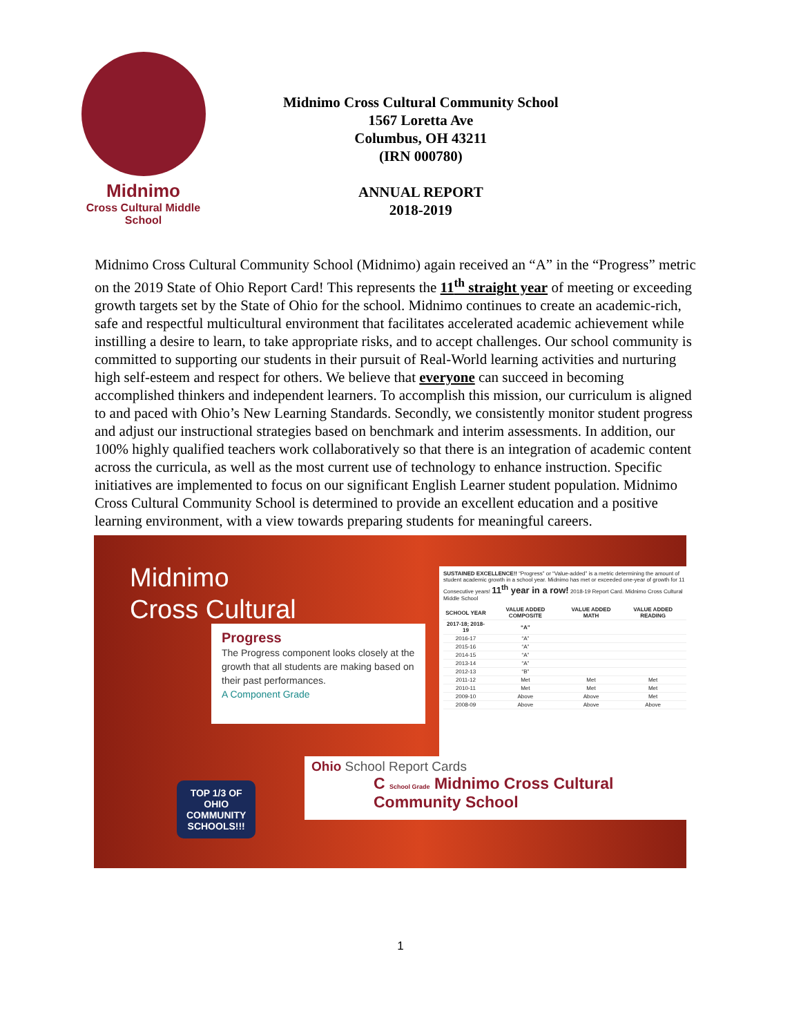Midnimo
Cross Cultural Middle School
Midnimo Cross Cultural Community School
1567 Loretta Ave
Columbus, OH 43211
(IRN 000780)
ANNUAL REPORT
2018-2019
Midnimo Cross Cultural Community School (Midnimo) again received an “A” in the “Progress” metric on the 2019 State of Ohio Report Card! This represents the 11<sup>th</sup> straight year of meeting or exceeding growth targets set by the State of Ohio for the school. Midnimo continues to create an academic-rich, safe and respectful multicultural environment that facilitates accelerated academic achievement while instilling a desire to learn, to take appropriate risks, and to accept challenges. Our school community is committed to supporting our students in their pursuit of Real-World learning activities and nurturing high self-esteem and respect for others. We believe that everyone can succeed in becoming accomplished thinkers and independent learners. To accomplish this mission, our curriculum is aligned to and paced with Ohio’s New Learning Standards. Secondly, we consistently monitor student progress and adjust our instructional strategies based on benchmark and interim assessments. In addition, our 100% highly qualified teachers work collaboratively so that there is an integration of academic content across the curricula, as well as the most current use of technology to enhance instruction. Specific initiatives are implemented to focus on our significant English Learner student population. Midnimo Cross Cultural Community School is determined to provide an excellent education and a positive learning environment, with a view towards preparing students for meaningful careers.
Midnimo
Cross Cultural
Progress
The Progress component looks closely at the growth that all students are making based on their past performances.
A Component Grade
SUSTAINED EXCELLENCE!! “Progress” or “Value-added” is a metric determining the amount of student academic growth in a school year. Midnimo has met or exceeded one-year of growth for 11 Consecutive years! 11<sup>th</sup> year in a row! 2018-19 Report Card. Midnimo Cross Cultural Middle School
| SCHOOL YEAR | VALUE ADDED COMPOSITE | VALUE ADDED MATH | VALUE ADDED READING |
| --- | --- | --- | --- |
| 2017-18; 2018-19 | “A” | | |
| 2016-17 | “A” | | |
| 2015-16 | “A” | | |
| 2014-15 | “A” | | |
| 2013-14 | “A” | | |
| 2012-13 | “B” | | |
| 2011-12 | Met | Met | Met |
| 2010-11 | Met | Met | Met |
| 2009-10 | Above | Above | Met |
| 2008-09 | Above | Above | Above |
Ohio School Report Cards
C School Grade Midnimo Cross Cultural Community School
TOP 1/3 OF
OHIO
COMMUNITY
SCHOOLS!!!
1